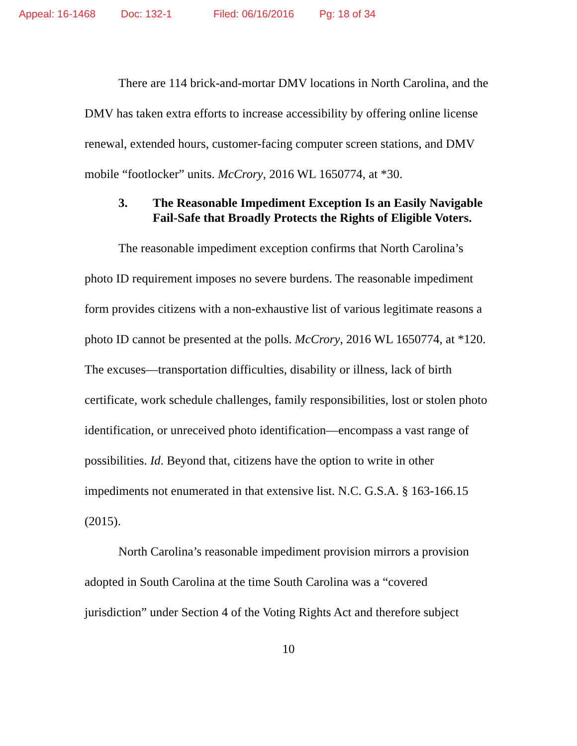Appeal: 16-1468 Doc: 132-1 Filed: 06/16/2016 Pg: 18 of 34
There are 114 brick-and-mortar DMV locations in North Carolina, and the DMV has taken extra efforts to increase accessibility by offering online license renewal, extended hours, customer-facing computer screen stations, and DMV mobile “footlocker” units. McCrory, 2016 WL 1650774, at *30.
3. The Reasonable Impediment Exception Is an Easily Navigable Fail-Safe that Broadly Protects the Rights of Eligible Voters.
The reasonable impediment exception confirms that North Carolina’s photo ID requirement imposes no severe burdens. The reasonable impediment form provides citizens with a non-exhaustive list of various legitimate reasons a photo ID cannot be presented at the polls. McCrory, 2016 WL 1650774, at *120. The excuses—transportation difficulties, disability or illness, lack of birth certificate, work schedule challenges, family responsibilities, lost or stolen photo identification, or unreceived photo identification—encompass a vast range of possibilities. Id. Beyond that, citizens have the option to write in other impediments not enumerated in that extensive list. N.C. G.S.A. § 163-166.15 (2015).
North Carolina’s reasonable impediment provision mirrors a provision adopted in South Carolina at the time South Carolina was a “covered jurisdiction” under Section 4 of the Voting Rights Act and therefore subject
10